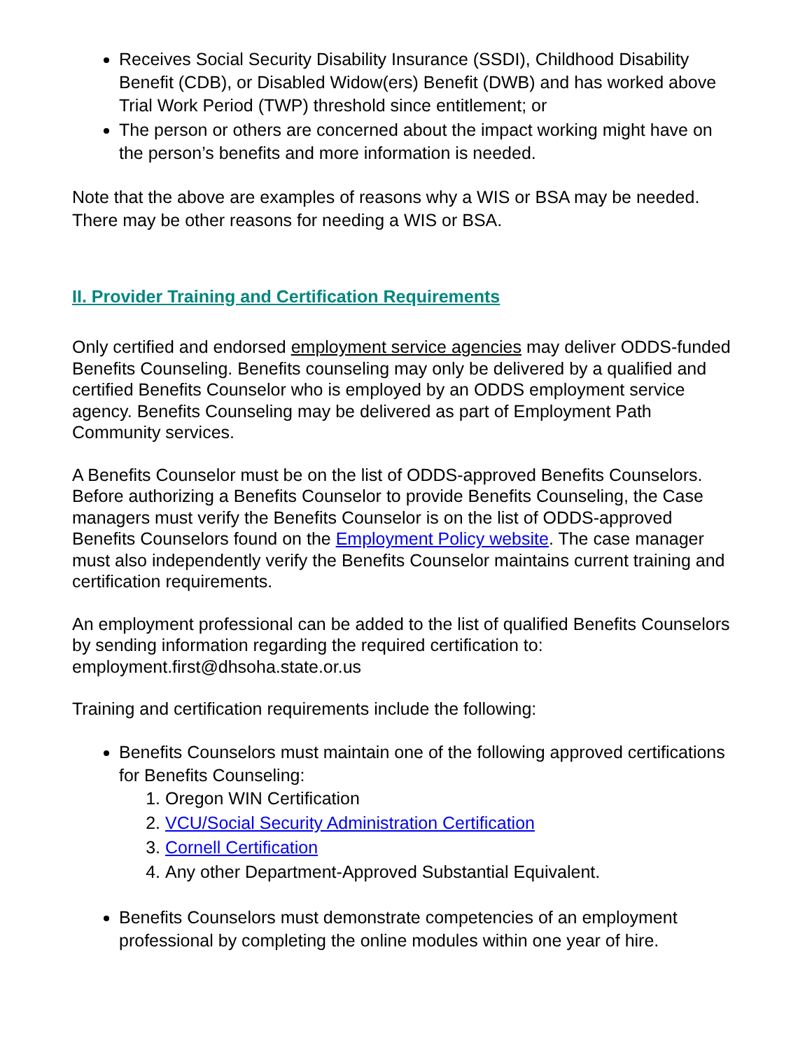Receives Social Security Disability Insurance (SSDI), Childhood Disability Benefit (CDB), or Disabled Widow(ers) Benefit (DWB) and has worked above Trial Work Period (TWP) threshold since entitlement; or
The person or others are concerned about the impact working might have on the person’s benefits and more information is needed.
Note that the above are examples of reasons why a WIS or BSA may be needed. There may be other reasons for needing a WIS or BSA.
II. Provider Training and Certification Requirements
Only certified and endorsed employment service agencies may deliver ODDS-funded Benefits Counseling. Benefits counseling may only be delivered by a qualified and certified Benefits Counselor who is employed by an ODDS employment service agency. Benefits Counseling may be delivered as part of Employment Path Community services.
A Benefits Counselor must be on the list of ODDS-approved Benefits Counselors. Before authorizing a Benefits Counselor to provide Benefits Counseling, the Case managers must verify the Benefits Counselor is on the list of ODDS-approved Benefits Counselors found on the Employment Policy website. The case manager must also independently verify the Benefits Counselor maintains current training and certification requirements.
An employment professional can be added to the list of qualified Benefits Counselors by sending information regarding the required certification to: employment.first@dhsoha.state.or.us
Training and certification requirements include the following:
Benefits Counselors must maintain one of the following approved certifications for Benefits Counseling:
1. Oregon WIN Certification
2. VCU/Social Security Administration Certification
3. Cornell Certification
4. Any other Department-Approved Substantial Equivalent.
Benefits Counselors must demonstrate competencies of an employment professional by completing the online modules within one year of hire.